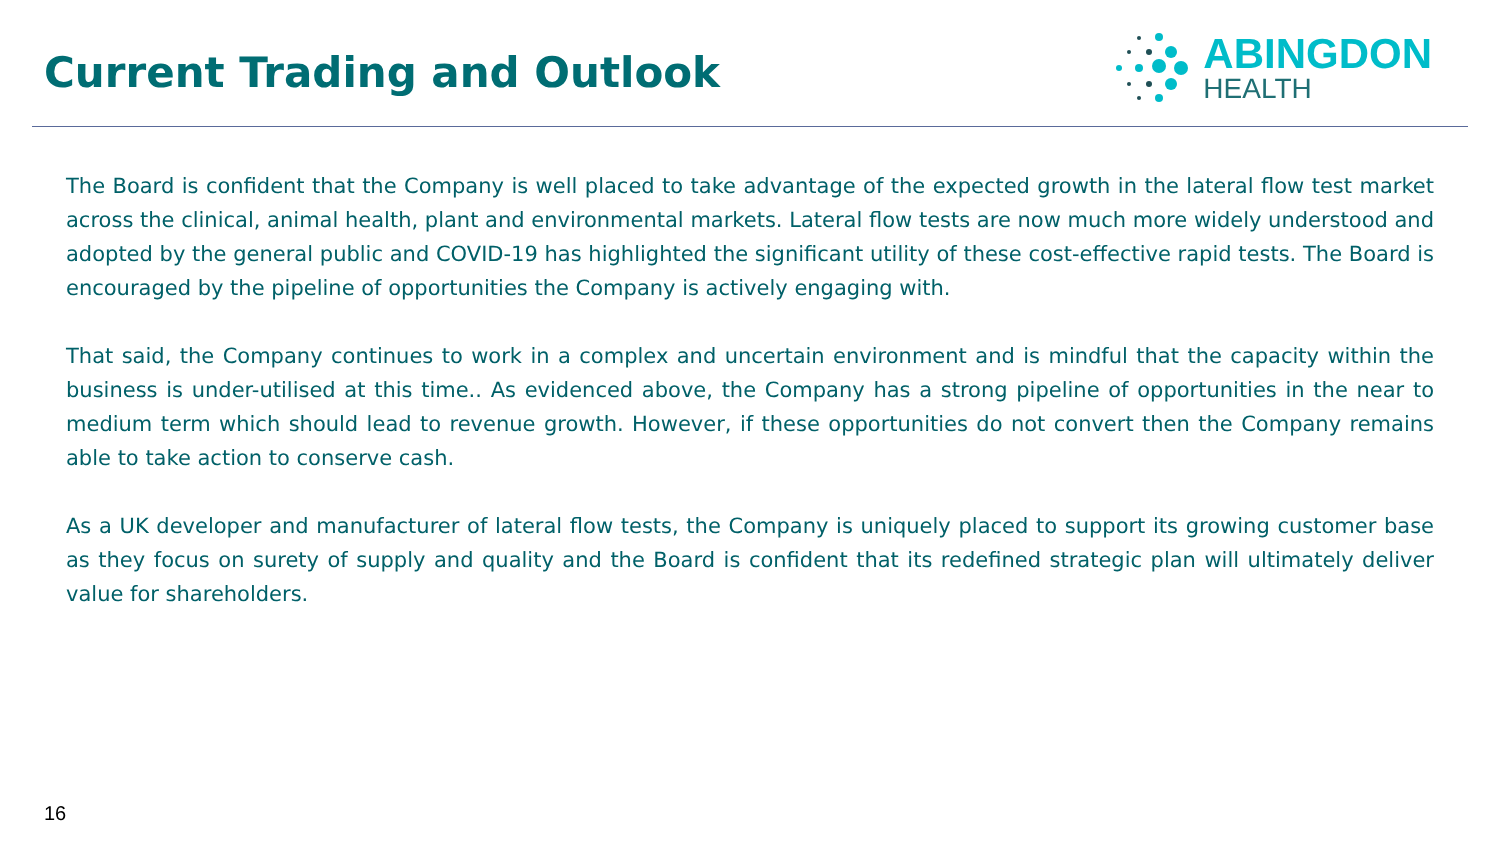Current Trading and Outlook
ABINGDON
HEALTH
The Board is confident that the Company is well placed to take advantage of the expected growth in the lateral flow test market across the clinical, animal health, plant and environmental markets. Lateral flow tests are now much more widely understood and adopted by the general public and COVID-19 has highlighted the significant utility of these cost-effective rapid tests. The Board is encouraged by the pipeline of opportunities the Company is actively engaging with.
That said, the Company continues to work in a complex and uncertain environment and is mindful that the capacity within the business is under-utilised at this time.. As evidenced above, the Company has a strong pipeline of opportunities in the near to medium term which should lead to revenue growth. However, if these opportunities do not convert then the Company remains able to take action to conserve cash.
As a UK developer and manufacturer of lateral flow tests, the Company is uniquely placed to support its growing customer base as they focus on surety of supply and quality and the Board is confident that its redefined strategic plan will ultimately deliver value for shareholders.
16